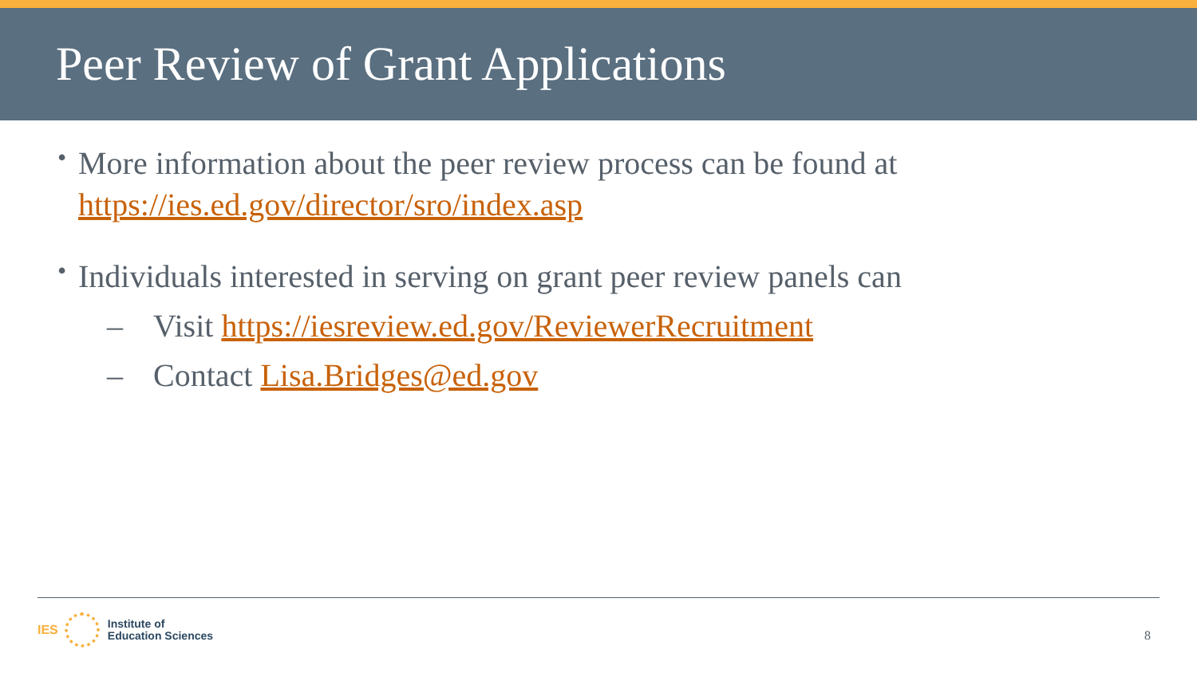Peer Review of Grant Applications
•
More information about the peer review process can be found at https://ies.ed.gov/director/sro/index.asp
•
Individuals interested in serving on grant peer review panels can
–
Visit https://iesreview.ed.gov/ReviewerRecruitment
–
Contact Lisa.Bridges@ed.gov
IES
Institute of
Education Sciences
8